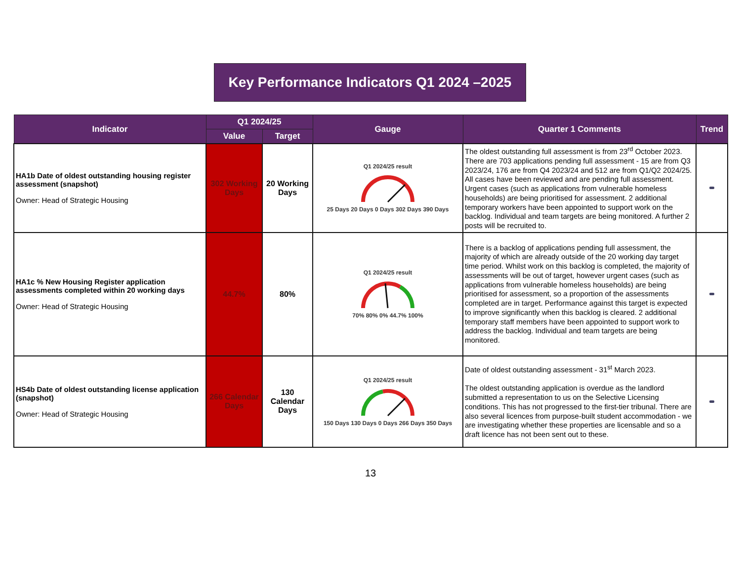Key Performance Indicators Q1 2024 –2025
| Indicator | Q1 2024/25 | | Gauge | Quarter 1 Comments | Trend |
| --- | --- | --- | --- | --- | --- |
| | Value | Target | | | |
| HA1b Date of oldest outstanding housing register assessment (snapshot) Owner: Head of Strategic Housing | 302 Working Days | 20 Working Days | Q1 2024/25 result 25 Days 20 Days 0 Days 302 Days 390 Days | The oldest outstanding full assessment is from 23<sup>rd</sup> October 2023. There are 703 applications pending full assessment - 15 are from Q3 2023/24, 176 are from Q4 2023/24 and 512 are from Q1/Q2 2024/25. All cases have been reviewed and are pending full assessment. Urgent cases (such as applications from vulnerable homeless households) are being prioritised for assessment. 2 additional temporary workers have been appointed to support work on the backlog. Individual and team targets are being monitored. A further 2 posts will be recruited to. | |
| HA1c % New Housing Register application assessments completed within 20 working days Owner: Head of Strategic Housing | 44.7% | 80% | Q1 2024/25 result 70% 80% 0% 44.7% 100% | There is a backlog of applications pending full assessment, the majority of which are already outside of the 20 working day target time period. Whilst work on this backlog is completed, the majority of assessments will be out of target, however urgent cases (such as applications from vulnerable homeless households) are being prioritised for assessment, so a proportion of the assessments completed are in target. Performance against this target is expected to improve significantly when this backlog is cleared. 2 additional temporary staff members have been appointed to support work to address the backlog. Individual and team targets are being monitored. | |
| HS4b Date of oldest outstanding license application (snapshot) Owner: Head of Strategic Housing | 266 Calendar Days | 130 Calendar Days | Q1 2024/25 result 150 Days 130 Days 0 Days 266 Days 350 Days | Date of oldest outstanding assessment - 31<sup>st</sup> March 2023. The oldest outstanding application is overdue as the landlord submitted a representation to us on the Selective Licensing conditions. This has not progressed to the first-tier tribunal. There are also several licences from purpose-built student accommodation - we are investigating whether these properties are licensable and so a draft licence has not been sent out to these. | |
13